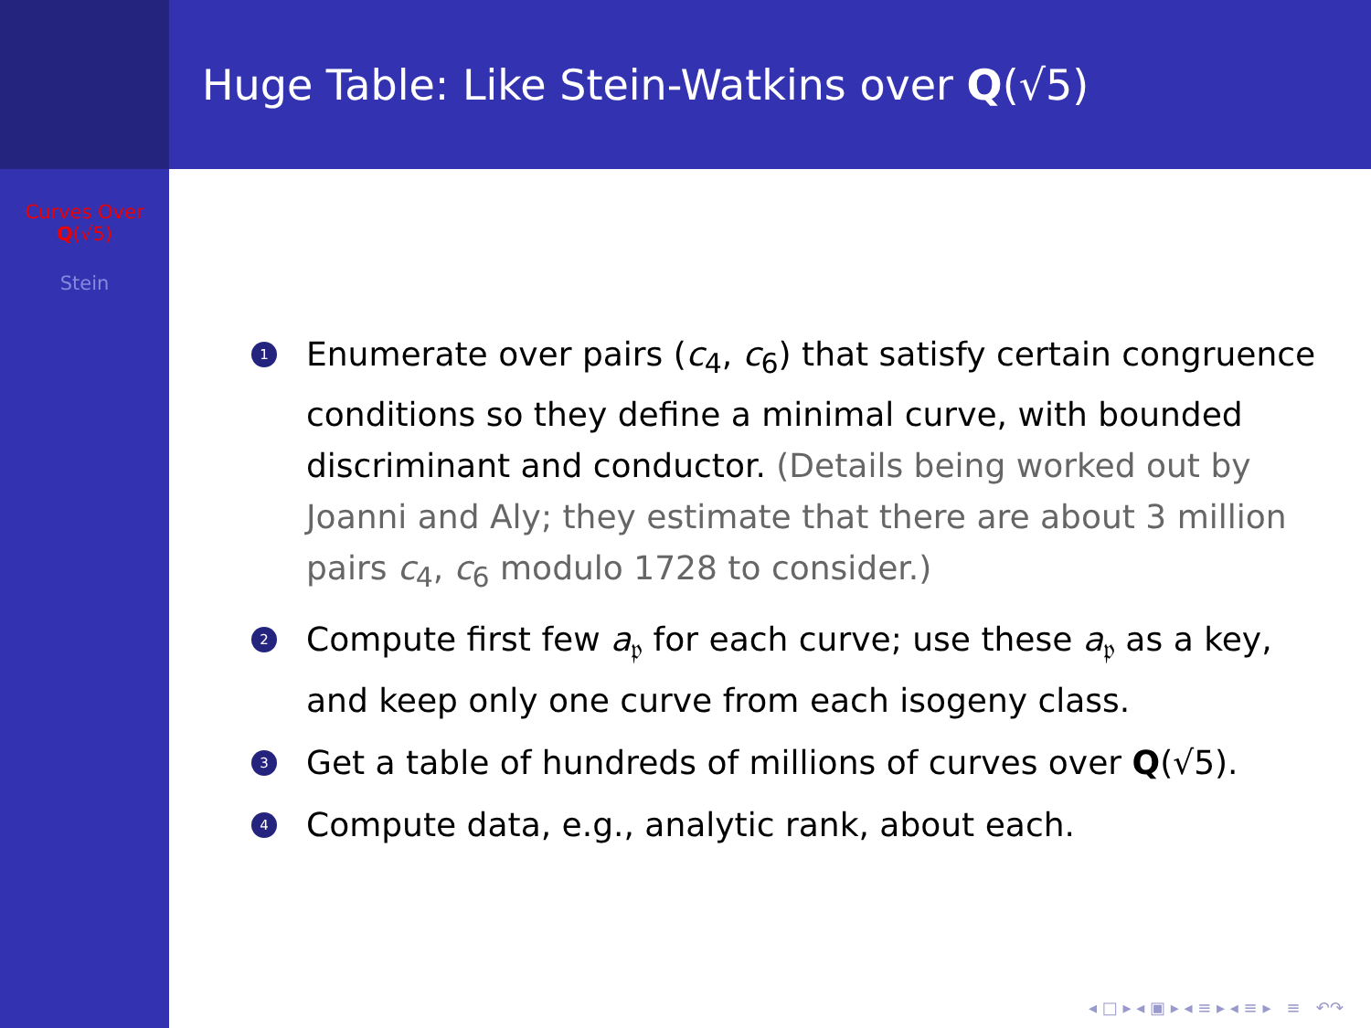Curves Over
Q(√5)
Stein
Huge Table: Like Stein-Watkins over Q (√5)
1 Enumerate over pairs (c<sub>4</sub>, c<sub>6</sub>) that satisfy certain congruence conditions so they define a minimal curve, with bounded discriminant and conductor. (Details being worked out by Joanni and Aly; they estimate that there are about 3 million pairs c<sub>4</sub>, c<sub>6</sub> modulo 1728 to consider.)
2 Compute first few a<sub>𝔭</sub> for each curve; use these a<sub>𝔭</sub> as a key, and keep only one curve from each isogeny class.
3 Get a table of hundreds of millions of curves over Q(√5).
4 Compute data, e.g., analytic rank, about each.
◂ □ ▸ ◂ ▣ ▸ ◂ ≡ ▸ ◂ ≡ ▸ ≡ ↶↷